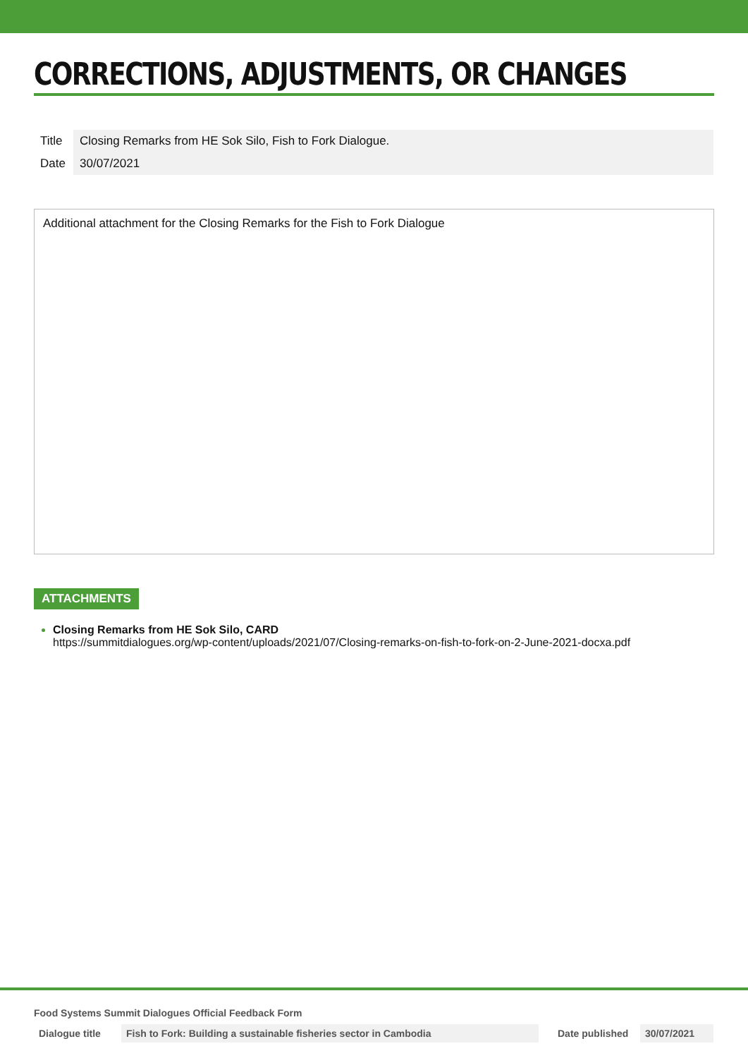CORRECTIONS, ADJUSTMENTS, OR CHANGES
| Title | Closing Remarks from HE Sok Silo, Fish to Fork Dialogue. |
| Date | 30/07/2021 |
Additional attachment for the Closing Remarks for the Fish to Fork Dialogue
ATTACHMENTS
Closing Remarks from HE Sok Silo, CARD
https://summitdialogues.org/wp-content/uploads/2021/07/Closing-remarks-on-fish-to-fork-on-2-June-2021-docxa.pdf
Food Systems Summit Dialogues Official Feedback Form
| Dialogue title | Fish to Fork: Building a sustainable fisheries sector in Cambodia | Date published | 30/07/2021 |